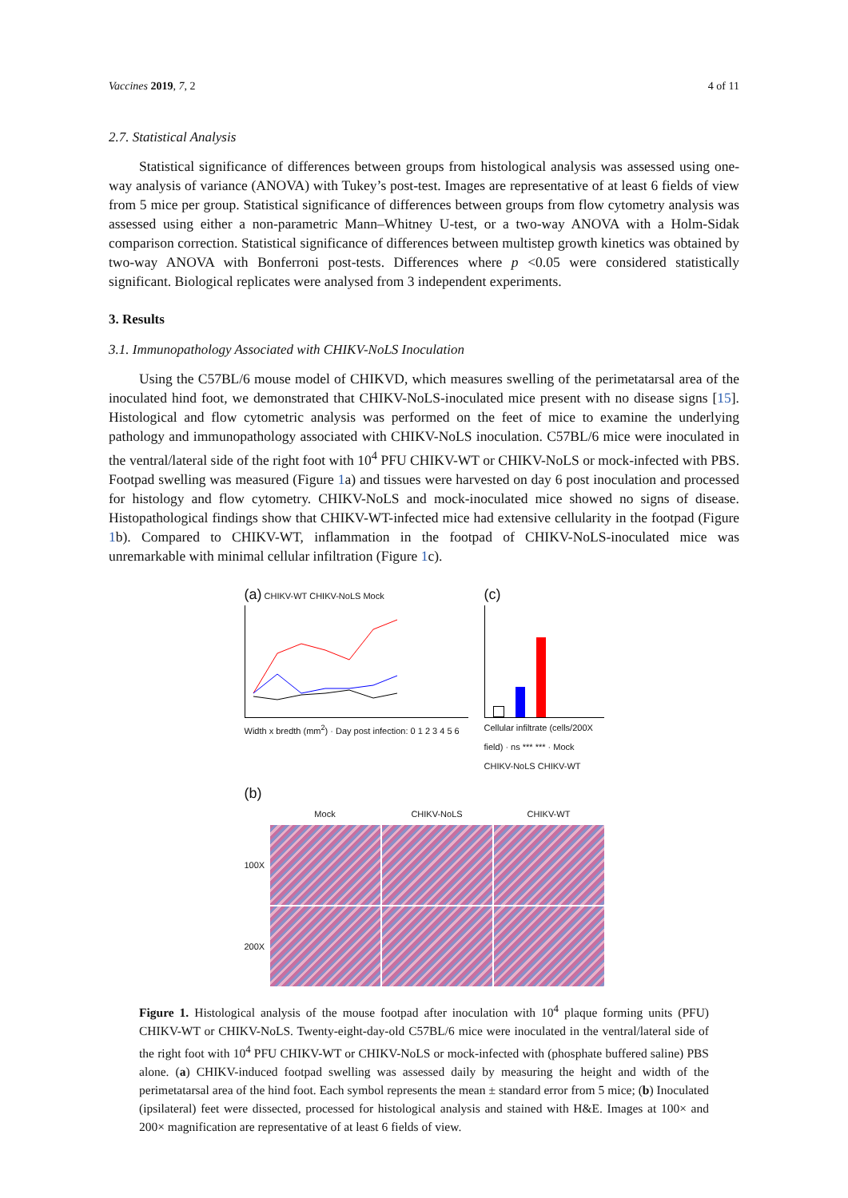Vaccines 2019, 7, 2 4 of 11
2.7. Statistical Analysis
Statistical significance of differences between groups from histological analysis was assessed using one-way analysis of variance (ANOVA) with Tukey’s post-test. Images are representative of at least 6 fields of view from 5 mice per group. Statistical significance of differences between groups from flow cytometry analysis was assessed using either a non-parametric Mann–Whitney U-test, or a two-way ANOVA with a Holm-Sidak comparison correction. Statistical significance of differences between multistep growth kinetics was obtained by two-way ANOVA with Bonferroni post-tests. Differences where p <0.05 were considered statistically significant. Biological replicates were analysed from 3 independent experiments.
3. Results
3.1. Immunopathology Associated with CHIKV-NoLS Inoculation
Using the C57BL/6 mouse model of CHIKVD, which measures swelling of the perimetatarsal area of the inoculated hind foot, we demonstrated that CHIKV-NoLS-inoculated mice present with no disease signs [15]. Histological and flow cytometric analysis was performed on the feet of mice to examine the underlying pathology and immunopathology associated with CHIKV-NoLS inoculation. C57BL/6 mice were inoculated in the ventral/lateral side of the right foot with 10<sup>4</sup> PFU CHIKV-WT or CHIKV-NoLS or mock-infected with PBS. Footpad swelling was measured (Figure 1a) and tissues were harvested on day 6 post inoculation and processed for histology and flow cytometry. CHIKV-NoLS and mock-inoculated mice showed no signs of disease. Histopathological findings show that CHIKV-WT-infected mice had extensive cellularity in the footpad (Figure 1b). Compared to CHIKV-WT, inflammation in the footpad of CHIKV-NoLS-inoculated mice was unremarkable with minimal cellular infiltration (Figure 1c).
(a) CHIKV-WT CHIKV-NoLS Mock
Width x bredth (mm<sup>2</sup>) · Day post infection: 0 1 2 3 4 5 6
(c)
Cellular infiltrate (cells/200X field) · ns *** *** · Mock CHIKV-NoLS CHIKV-WT
(b)
Mock CHIKV-NoLS CHIKV-WT 100X
200X
Figure 1. Histological analysis of the mouse footpad after inoculation with 10<sup>4</sup> plaque forming units (PFU) CHIKV-WT or CHIKV-NoLS. Twenty-eight-day-old C57BL/6 mice were inoculated in the ventral/lateral side of the right foot with 10<sup>4</sup> PFU CHIKV-WT or CHIKV-NoLS or mock-infected with (phosphate buffered saline) PBS alone. (a) CHIKV-induced footpad swelling was assessed daily by measuring the height and width of the perimetatarsal area of the hind foot. Each symbol represents the mean ± standard error from 5 mice; (b) Inoculated (ipsilateral) feet were dissected, processed for histological analysis and stained with H&E. Images at 100× and 200× magnification are representative of at least 6 fields of view.